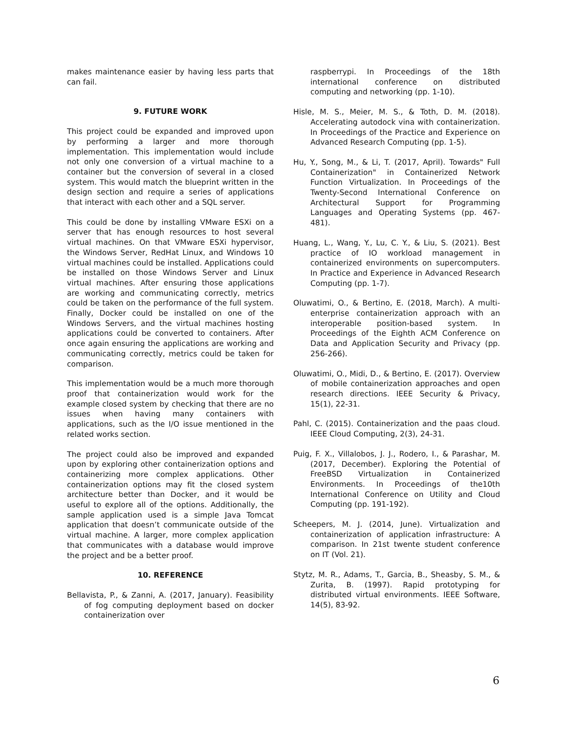makes maintenance easier by having less parts that can fail.
9. FUTURE WORK
This project could be expanded and improved upon by performing a larger and more thorough implementation. This implementation would include not only one conversion of a virtual machine to a container but the conversion of several in a closed system. This would match the blueprint written in the design section and require a series of applications that interact with each other and a SQL server.
This could be done by installing VMware ESXi on a server that has enough resources to host several virtual machines. On that VMware ESXi hypervisor, the Windows Server, RedHat Linux, and Windows 10 virtual machines could be installed. Applications could be installed on those Windows Server and Linux virtual machines. After ensuring those applications are working and communicating correctly, metrics could be taken on the performance of the full system. Finally, Docker could be installed on one of the Windows Servers, and the virtual machines hosting applications could be converted to containers. After once again ensuring the applications are working and communicating correctly, metrics could be taken for comparison.
This implementation would be a much more thorough proof that containerization would work for the example closed system by checking that there are no issues when having many containers with applications, such as the I/O issue mentioned in the related works section.
The project could also be improved and expanded upon by exploring other containerization options and containerizing more complex applications. Other containerization options may fit the closed system architecture better than Docker, and it would be useful to explore all of the options. Additionally, the sample application used is a simple Java Tomcat application that doesn’t communicate outside of the virtual machine. A larger, more complex application that communicates with a database would improve the project and be a better proof.
10. REFERENCE
Bellavista, P., & Zanni, A. (2017, January). Feasibility of fog computing deployment based on docker containerization over
raspberrypi. In Proceedings of the 18th international conference on distributed computing and networking (pp. 1-10).
Hisle, M. S., Meier, M. S., & Toth, D. M. (2018). Accelerating autodock vina with containerization. In Proceedings of the Practice and Experience on Advanced Research Computing (pp. 1-5).
Hu, Y., Song, M., & Li, T. (2017, April). Towards" Full Containerization" in Containerized Network Function Virtualization. In Proceedings of the Twenty-Second International Conference on Architectural Support for Programming Languages and Operating Systems (pp. 467-481).
Huang, L., Wang, Y., Lu, C. Y., & Liu, S. (2021). Best practice of IO workload management in containerized environments on supercomputers. In Practice and Experience in Advanced Research Computing (pp. 1-7).
Oluwatimi, O., & Bertino, E. (2018, March). A multi-enterprise containerization approach with an interoperable position-based system. In Proceedings of the Eighth ACM Conference on Data and Application Security and Privacy (pp. 256-266).
Oluwatimi, O., Midi, D., & Bertino, E. (2017). Overview of mobile containerization approaches and open research directions. IEEE Security & Privacy, 15(1), 22-31.
Pahl, C. (2015). Containerization and the paas cloud. IEEE Cloud Computing, 2(3), 24-31.
Puig, F. X., Villalobos, J. J., Rodero, I., & Parashar, M. (2017, December). Exploring the Potential of FreeBSD Virtualization in Containerized Environments. In Proceedings of the10th International Conference on Utility and Cloud Computing (pp. 191-192).
Scheepers, M. J. (2014, June). Virtualization and containerization of application infrastructure: A comparison. In 21st twente student conference on IT (Vol. 21).
Stytz, M. R., Adams, T., Garcia, B., Sheasby, S. M., & Zurita, B. (1997). Rapid prototyping for distributed virtual environments. IEEE Software, 14(5), 83-92.
6